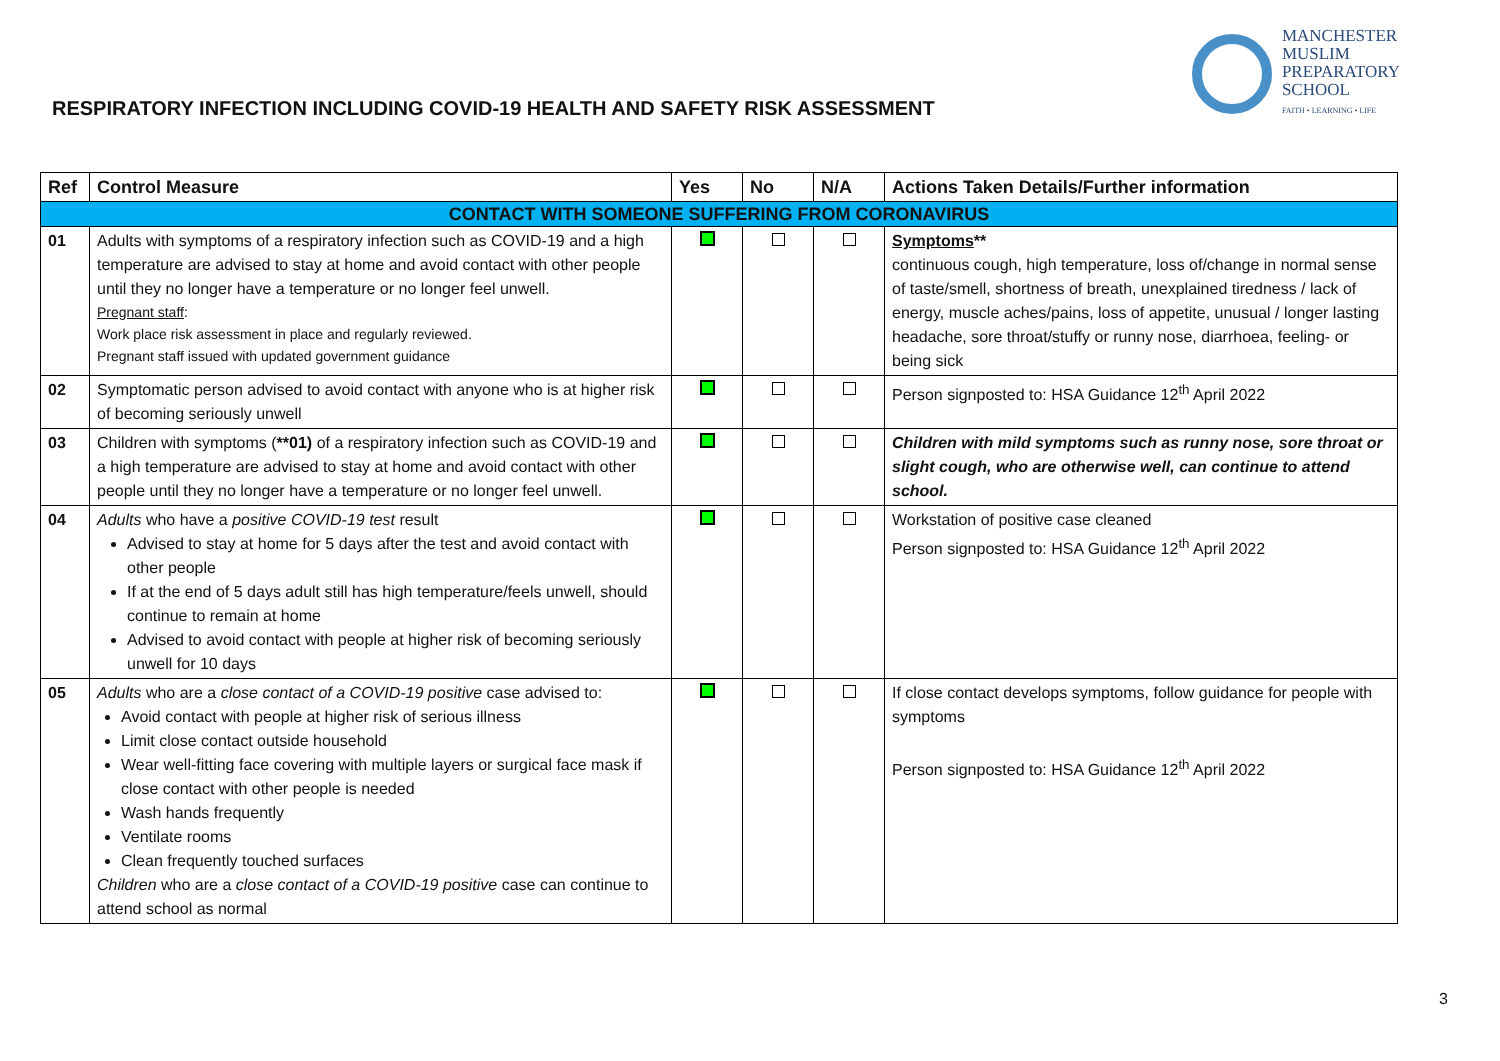RESPIRATORY INFECTION INCLUDING COVID-19 HEALTH AND SAFETY RISK ASSESSMENT
MANCHESTER
MUSLIM
PREPARATORY
SCHOOL
FAITH • LEARNING • LIFE
| Ref | Control Measure | Yes | No | N/A | Actions Taken Details/Further information |
| --- | --- | --- | --- | --- | --- |
| CONTACT WITH SOMEONE SUFFERING FROM CORONAVIRUS | | | | | |
| 01 | Adults with symptoms of a respiratory infection such as COVID-19 and a high temperature are advised to stay at home and avoid contact with other people until they no longer have a temperature or no longer feel unwell. Pregnant staff : Work place risk assessment in place and regularly reviewed. Pregnant staff issued with updated government guidance | | | | Symptoms ** continuous cough, high temperature, loss of/change in normal sense of taste/smell, shortness of breath, unexplained tiredness / lack of energy, muscle aches/pains, loss of appetite, unusual / longer lasting headache, sore throat/stuffy or runny nose, diarrhoea, feeling- or being sick |
| 02 | Symptomatic person advised to avoid contact with anyone who is at higher risk of becoming seriously unwell | | | | Person signposted to: HSA Guidance 12<sup>th</sup> April 2022 |
| 03 | Children with symptoms ( **01) of a respiratory infection such as COVID-19 and a high temperature are advised to stay at home and avoid contact with other people until they no longer have a temperature or no longer feel unwell. | | | | Children with mild symptoms such as runny nose, sore throat or slight cough, who are otherwise well, can continue to attend school. |
| 04 | Adults who have a positive COVID-19 test result Advised to stay at home for 5 days after the test and avoid contact with other people If at the end of 5 days adult still has high temperature/feels unwell, should continue to remain at home Advised to avoid contact with people at higher risk of becoming seriously unwell for 10 days | | | | Workstation of positive case cleaned Person signposted to: HSA Guidance 12<sup>th</sup> April 2022 |
| 05 | Adults who are a close contact of a COVID-19 positive case advised to: Avoid contact with people at higher risk of serious illness Limit close contact outside household Wear well-fitting face covering with multiple layers or surgical face mask if close contact with other people is needed Wash hands frequently Ventilate rooms Clean frequently touched surfaces Children who are a close contact of a COVID-19 positive case can continue to attend school as normal | | | | If close contact develops symptoms, follow guidance for people with symptoms Person signposted to: HSA Guidance 12<sup>th</sup> April 2022 |
3